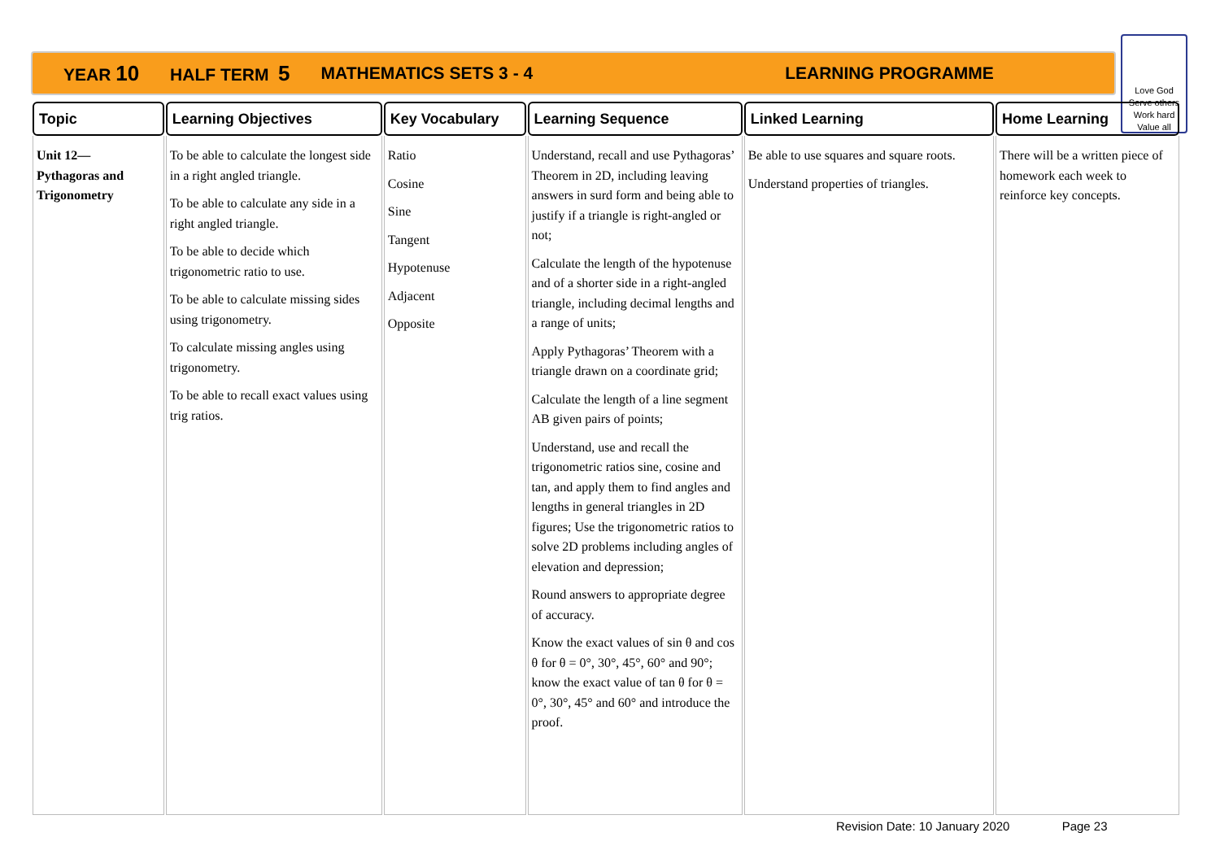YEAR 10 HALF TERM 5 MATHEMATICS SETS 3 - 4 LEARNING PROGRAMME
Love God
Serve others
Work hard
Value all
| Topic | Learning Objectives | Key Vocabulary | Learning Sequence | Linked Learning | Home Learning |
| --- | --- | --- | --- | --- | --- |
| Unit 12— Pythagoras and Trigonometry | To be able to calculate the longest side in a right angled triangle. To be able to calculate any side in a right angled triangle. To be able to decide which trigonometric ratio to use. To be able to calculate missing sides using trigonometry. To calculate missing angles using trigonometry. To be able to recall exact values using trig ratios. | Ratio Cosine Sine Tangent Hypotenuse Adjacent Opposite | Understand, recall and use Pythagoras’ Theorem in 2D, including leaving answers in surd form and being able to justify if a triangle is right-angled or not; Calculate the length of the hypotenuse and of a shorter side in a right-angled triangle, including decimal lengths and a range of units; Apply Pythagoras’ Theorem with a triangle drawn on a coordinate grid; Calculate the length of a line segment AB given pairs of points; Understand, use and recall the trigonometric ratios sine, cosine and tan, and apply them to find angles and lengths in general triangles in 2D figures; Use the trigonometric ratios to solve 2D problems including angles of elevation and depression; Round answers to appropriate degree of accuracy. Know the exact values of sin θ and cos θ for θ = 0°, 30°, 45°, 60° and 90°; know the exact value of tan θ for θ = 0°, 30°, 45° and 60° and introduce the proof. | Be able to use squares and square roots. Understand properties of triangles. | There will be a written piece of homework each week to reinforce key concepts. |
Revision Date: 10 January 2020 Page 23